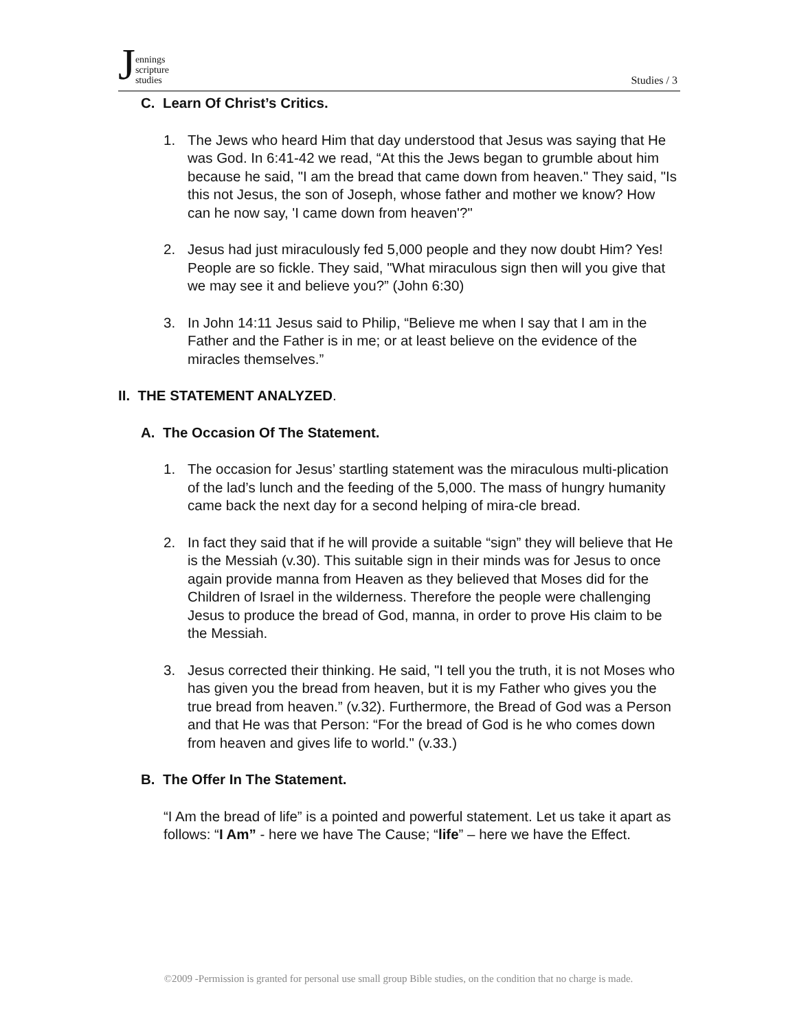Jennings
scripture
studies
Studies / 3
C. Learn Of Christ’s Critics.
1. The Jews who heard Him that day understood that Jesus was saying that He was God. In 6:41-42 we read, “At this the Jews began to grumble about him because he said, "I am the bread that came down from heaven." They said, "Is this not Jesus, the son of Joseph, whose father and mother we know? How can he now say, 'I came down from heaven'?"
2. Jesus had just miraculously fed 5,000 people and they now doubt Him? Yes! People are so fickle. They said, "What miraculous sign then will you give that we may see it and believe you?” (John 6:30)
3. In John 14:11 Jesus said to Philip, “Believe me when I say that I am in the Father and the Father is in me; or at least believe on the evidence of the miracles themselves.”
II. THE STATEMENT ANALYZED.
A. The Occasion Of The Statement.
1. The occasion for Jesus’ startling statement was the miraculous multi-plication of the lad’s lunch and the feeding of the 5,000. The mass of hungry humanity came back the next day for a second helping of mira-cle bread.
2. In fact they said that if he will provide a suitable “sign” they will believe that He is the Messiah (v.30). This suitable sign in their minds was for Jesus to once again provide manna from Heaven as they believed that Moses did for the Children of Israel in the wilderness. Therefore the people were challenging Jesus to produce the bread of God, manna, in order to prove His claim to be the Messiah.
3. Jesus corrected their thinking. He said, "I tell you the truth, it is not Moses who has given you the bread from heaven, but it is my Father who gives you the true bread from heaven.” (v.32). Furthermore, the Bread of God was a Person and that He was that Person: “For the bread of God is he who comes down from heaven and gives life to world." (v.33.)
B. The Offer In The Statement.
“I Am the bread of life” is a pointed and powerful statement. Let us take it apart as follows: “I Am” - here we have The Cause; “life” – here we have the Effect.
©2009 -Permission is granted for personal use small group Bible studies, on the condition that no charge is made.